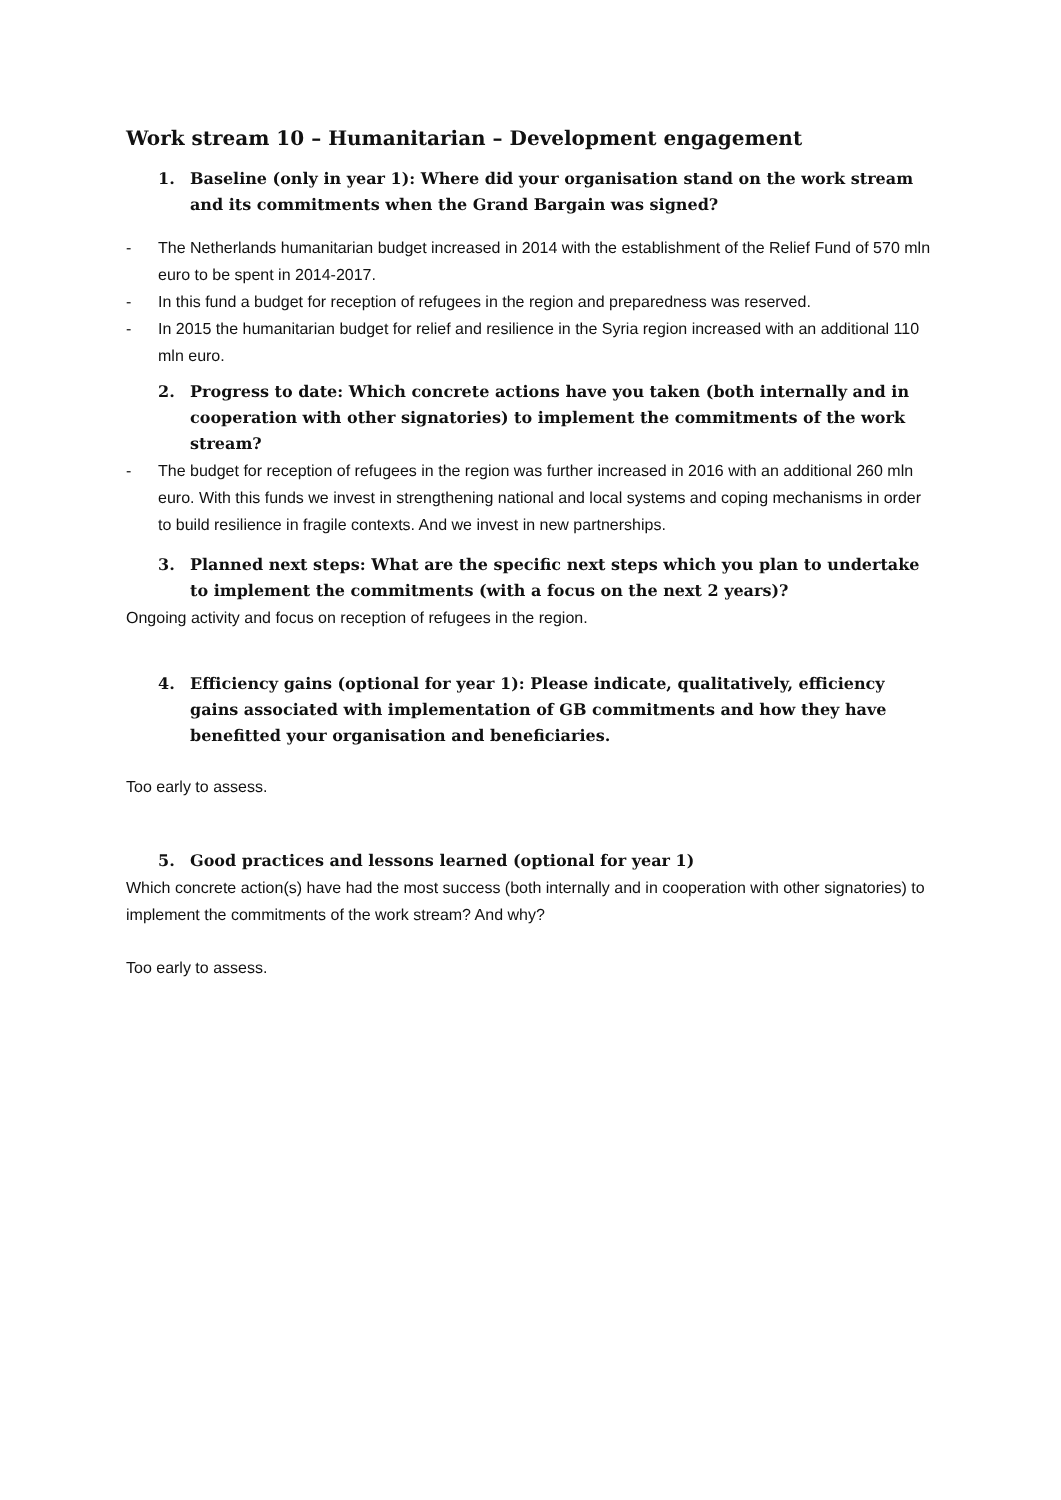Work stream 10 – Humanitarian – Development engagement
1. Baseline (only in year 1): Where did your organisation stand on the work stream and its commitments when the Grand Bargain was signed?
- The Netherlands humanitarian budget increased in 2014 with the establishment of the Relief Fund of 570 mln euro to be spent in 2014-2017.
- In this fund a budget for reception of refugees in the region and preparedness was reserved.
- In 2015 the humanitarian budget for relief and resilience in the Syria region increased with an additional 110 mln euro.
2. Progress to date: Which concrete actions have you taken (both internally and in cooperation with other signatories) to implement the commitments of the work stream?
- The budget for reception of refugees in the region was further increased in 2016 with an additional 260 mln euro. With this funds we invest in strengthening national and local systems and coping mechanisms in order to build resilience in fragile contexts. And we invest in new partnerships.
3. Planned next steps: What are the specific next steps which you plan to undertake to implement the commitments (with a focus on the next 2 years)?
Ongoing activity and focus on reception of refugees in the region.
4. Efficiency gains (optional for year 1): Please indicate, qualitatively, efficiency gains associated with implementation of GB commitments and how they have benefitted your organisation and beneficiaries.
Too early to assess.
5. Good practices and lessons learned (optional for year 1)
Which concrete action(s) have had the most success (both internally and in cooperation with other signatories) to implement the commitments of the work stream? And why?
Too early to assess.